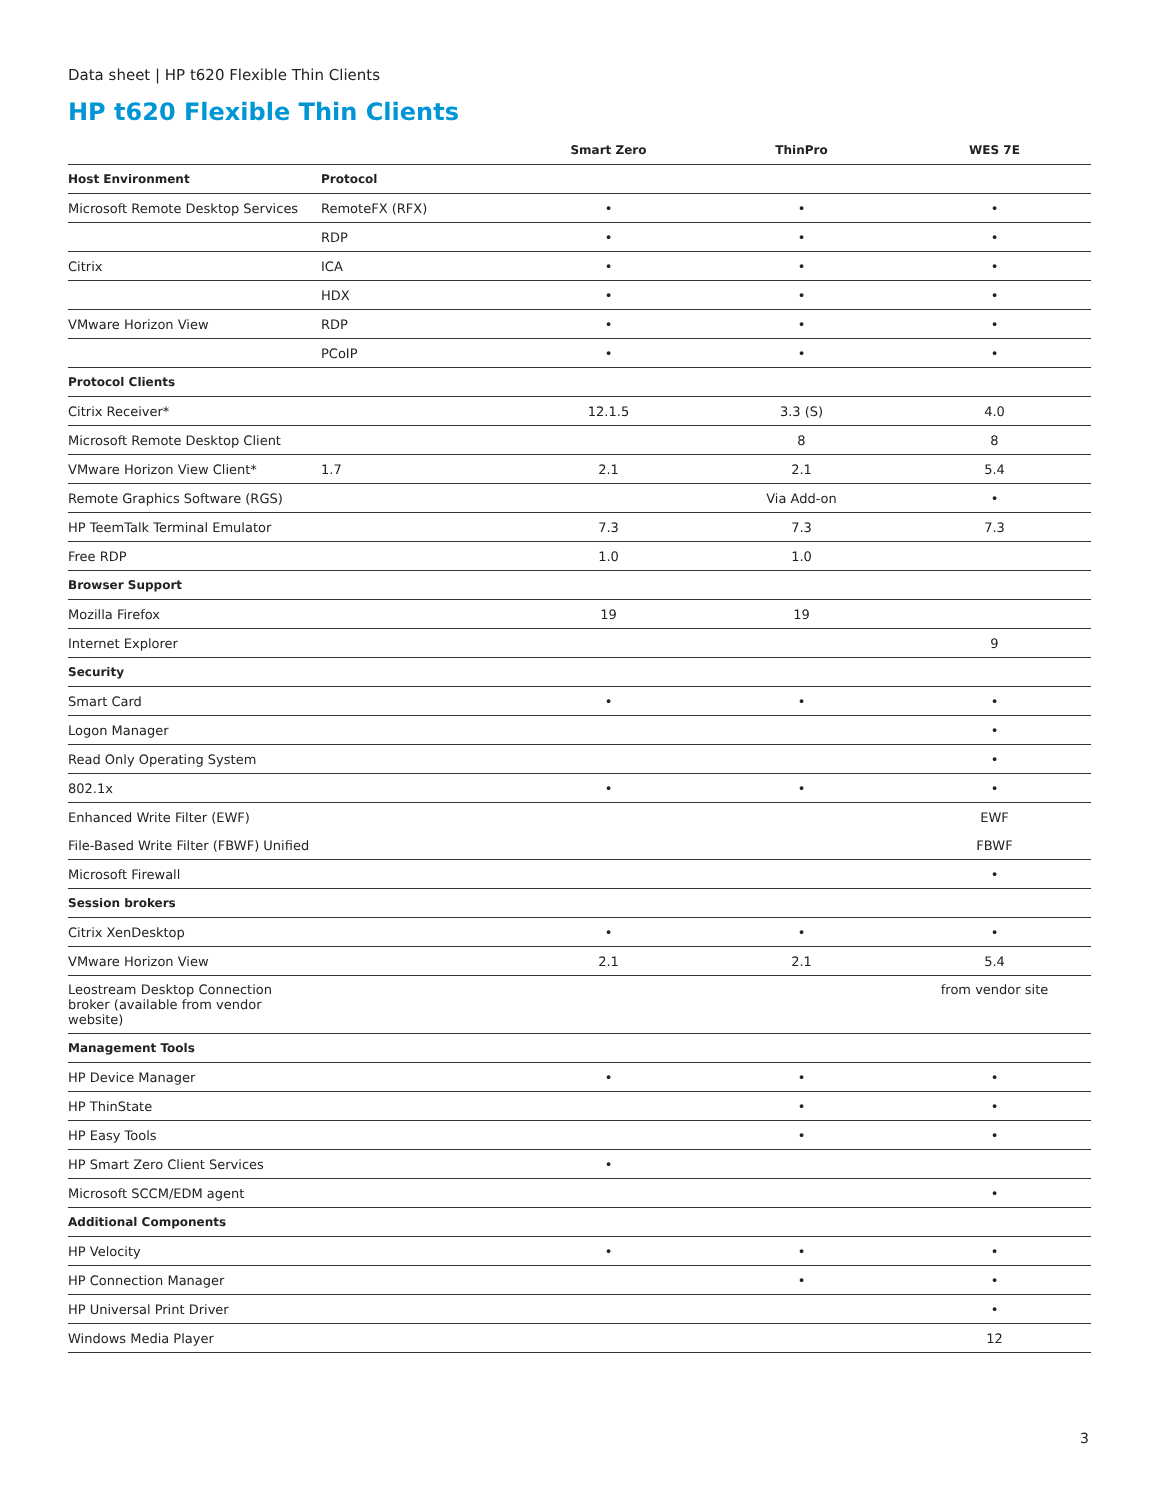Data sheet | HP t620 Flexible Thin Clients
HP t620 Flexible Thin Clients
| | | Smart Zero | ThinPro | WES 7E |
| --- | --- | --- | --- | --- |
| Host Environment | Protocol | | | |
| Microsoft Remote Desktop Services | RemoteFX (RFX) | • | • | • |
| | RDP | • | • | • |
| Citrix | ICA | • | • | • |
| | HDX | • | • | • |
| VMware Horizon View | RDP | • | • | • |
| | PCoIP | • | • | • |
| Protocol Clients | | | | |
| Citrix Receiver* | | 12.1.5 | 3.3 (S) | 4.0 |
| Microsoft Remote Desktop Client | | | 8 | 8 |
| VMware Horizon View Client* | 1.7 | 2.1 | 2.1 | 5.4 |
| Remote Graphics Software (RGS) | | | Via Add-on | • |
| HP TeemTalk Terminal Emulator | | 7.3 | 7.3 | 7.3 |
| Free RDP | | 1.0 | 1.0 | |
| Browser Support | | | | |
| Mozilla Firefox | | 19 | 19 | |
| Internet Explorer | | | | 9 |
| Security | | | | |
| Smart Card | | • | • | • |
| Logon Manager | | | | • |
| Read Only Operating System | | | | • |
| 802.1x | | • | • | • |
| Enhanced Write Filter (EWF) | | | | EWF |
| File-Based Write Filter (FBWF) Unified | | | | FBWF |
| Microsoft Firewall | | | | • |
| Session brokers | | | | |
| Citrix XenDesktop | | • | • | • |
| VMware Horizon View | | 2.1 | 2.1 | 5.4 |
| Leostream Desktop Connection broker (available from vendor website) | | | | from vendor site |
| Management Tools | | | | |
| HP Device Manager | | • | • | • |
| HP ThinState | | | • | • |
| HP Easy Tools | | | • | • |
| HP Smart Zero Client Services | | • | | |
| Microsoft SCCM/EDM agent | | | | • |
| Additional Components | | | | |
| HP Velocity | | • | • | • |
| HP Connection Manager | | | • | • |
| HP Universal Print Driver | | | | • |
| Windows Media Player | | | | 12 |
3